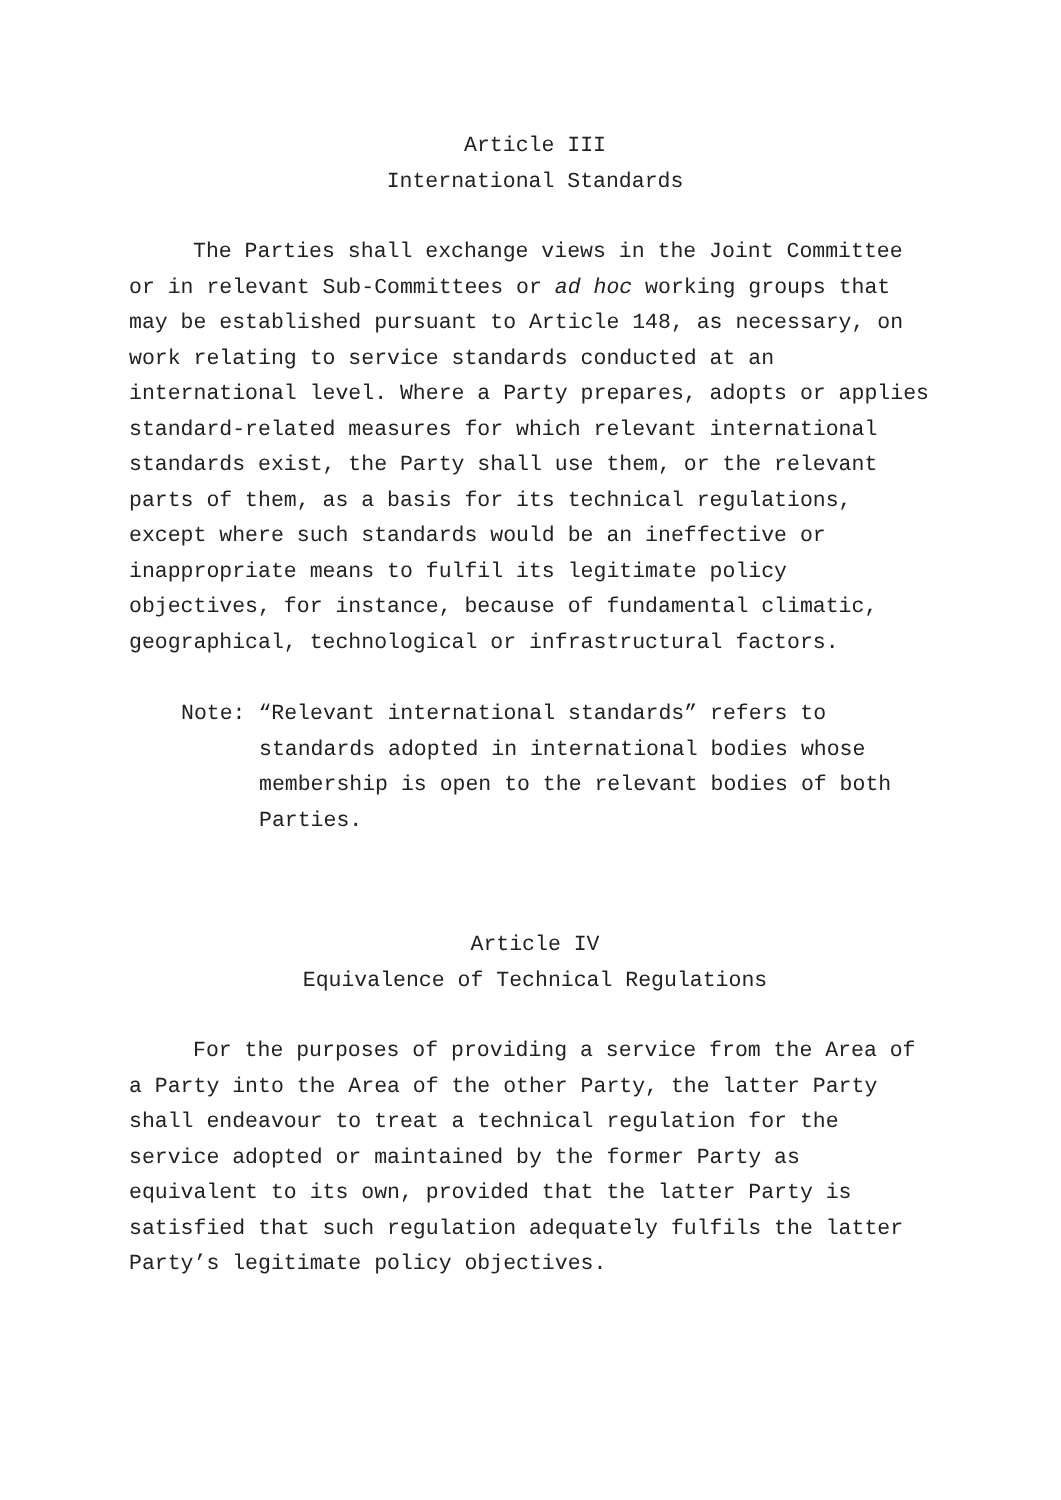Article III
International Standards
The Parties shall exchange views in the Joint Committee or in relevant Sub-Committees or ad hoc working groups that may be established pursuant to Article 148, as necessary, on work relating to service standards conducted at an international level. Where a Party prepares, adopts or applies standard-related measures for which relevant international standards exist, the Party shall use them, or the relevant parts of them, as a basis for its technical regulations, except where such standards would be an ineffective or inappropriate means to fulfil its legitimate policy objectives, for instance, because of fundamental climatic, geographical, technological or infrastructural factors.
Note: “Relevant international standards” refers to standards adopted in international bodies whose membership is open to the relevant bodies of both Parties.
Article IV
Equivalence of Technical Regulations
For the purposes of providing a service from the Area of a Party into the Area of the other Party, the latter Party shall endeavour to treat a technical regulation for the service adopted or maintained by the former Party as equivalent to its own, provided that the latter Party is satisfied that such regulation adequately fulfils the latter Party’s legitimate policy objectives.